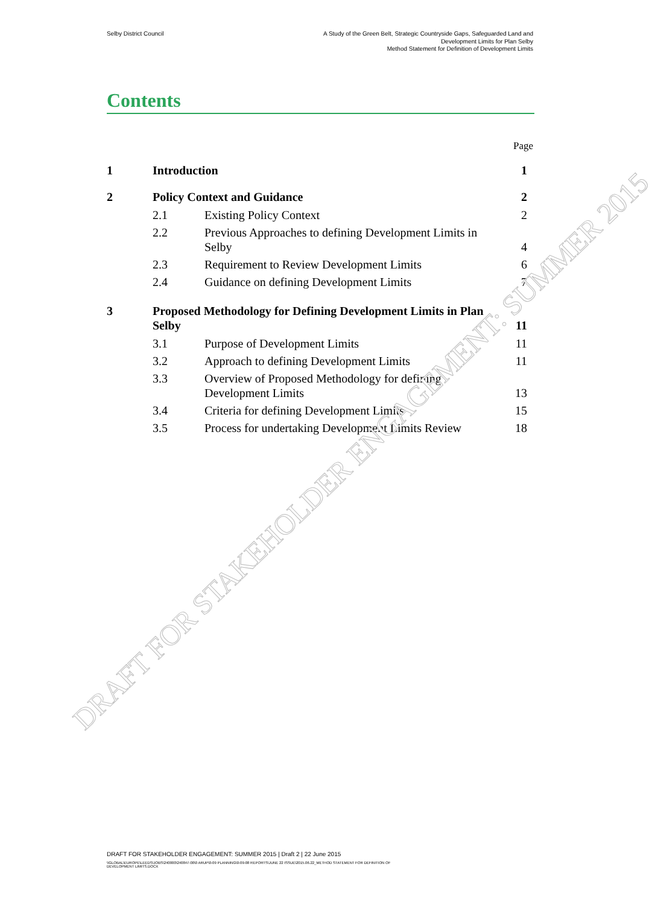Selby District Council A Study of the Green Belt, Strategic Countryside Gaps, Safeguarded Land and
Development Limits for Plan Selby
Method Statement for Definition of Development Limits
Contents
Page
1 Introduction 1
2 Policy Context and Guidance 2
2.1 Existing Policy Context 2
2.2
Previous Approaches to defining Development Limits in Selby
4
2.3 Requirement to Review Development Limits
6
2.4 Guidance on defining Development Limits
7
3
Proposed Methodology for Defining Development Limits in Plan Selby
11
3.1 Purpose of Development Limits 11
3.2 Approach to defining Development Limits
11
3.3
Overview of Proposed Methodology for defining Development Limits
13
3.4 Criteria for defining Development Limits
15
3.5 Process for undertaking Development Limits Review
18
DRAFT FOR STAKEHOLDER ENGAGEMENT: SUMMER 2015
DRAFT FOR STAKEHOLDER ENGAGEMENT: SUMMER 2015 | Draft 2 | 22 June 2015
\\GLOBAL\EUROPE\LEEDS\JOBS\240000\240847-00\0 ARUP\0-09 PLANNING\0-09-08 REPORTS\JUNE 22 ISSUE\2015.06.22_METHOD STATEMENT FOR DEFINITION OF
DEVELOPMENT LIMITS.DOCX